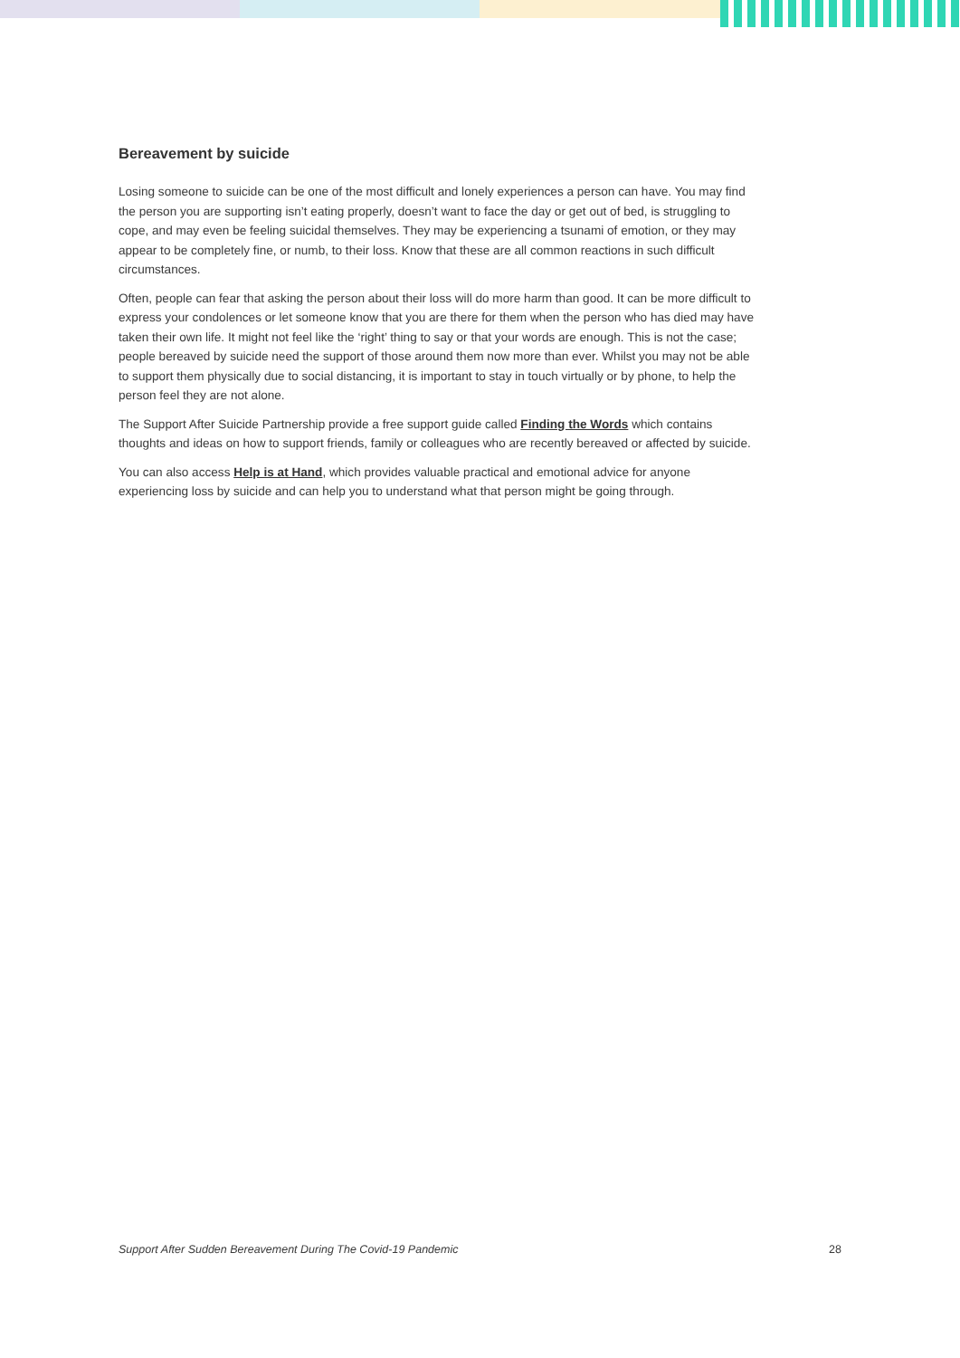Bereavement by suicide
Losing someone to suicide can be one of the most difficult and lonely experiences a person can have. You may find the person you are supporting isn’t eating properly, doesn’t want to face the day or get out of bed, is struggling to cope, and may even be feeling suicidal themselves. They may be experiencing a tsunami of emotion, or they may appear to be completely fine, or numb, to their loss. Know that these are all common reactions in such difficult circumstances.
Often, people can fear that asking the person about their loss will do more harm than good. It can be more difficult to express your condolences or let someone know that you are there for them when the person who has died may have taken their own life. It might not feel like the ‘right’ thing to say or that your words are enough. This is not the case; people bereaved by suicide need the support of those around them now more than ever. Whilst you may not be able to support them physically due to social distancing, it is important to stay in touch virtually or by phone, to help the person feel they are not alone.
The Support After Suicide Partnership provide a free support guide called Finding the Words which contains thoughts and ideas on how to support friends, family or colleagues who are recently bereaved or affected by suicide.
You can also access Help is at Hand, which provides valuable practical and emotional advice for anyone experiencing loss by suicide and can help you to understand what that person might be going through.
Support After Sudden Bereavement During The Covid-19 Pandemic 28